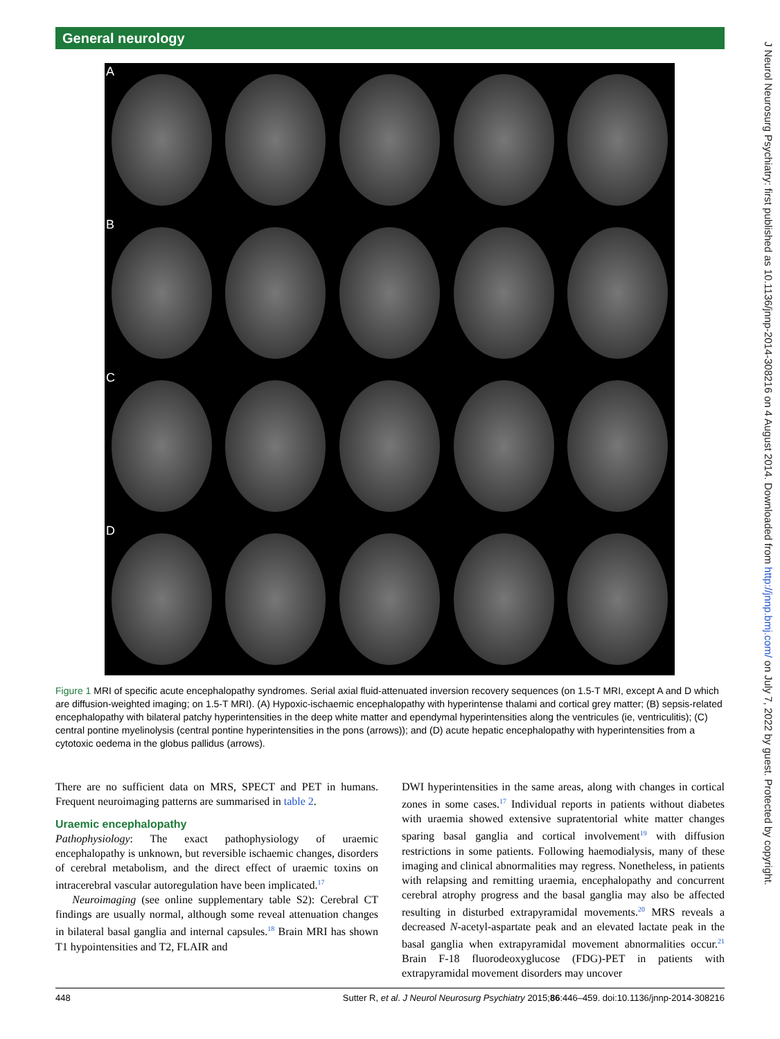General neurology
J Neurol Neurosurg Psychiatry: first published as 10.1136/jnnp-2014-308216 on 4 August 2014. Downloaded from http://jnnp.bmj.com/ on July 7, 2022 by guest. Protected by copyright.
A
B
C
D
Figure 1 MRI of specific acute encephalopathy syndromes. Serial axial fluid-attenuated inversion recovery sequences (on 1.5-T MRI, except A and D which are diffusion-weighted imaging; on 1.5-T MRI). (A) Hypoxic-ischaemic encephalopathy with hyperintense thalami and cortical grey matter; (B) sepsis-related encephalopathy with bilateral patchy hyperintensities in the deep white matter and ependymal hyperintensities along the ventricules (ie, ventriculitis); (C) central pontine myelinolysis (central pontine hyperintensities in the pons (arrows)); and (D) acute hepatic encephalopathy with hyperintensities from a cytotoxic oedema in the globus pallidus (arrows).
There are no sufficient data on MRS, SPECT and PET in humans. Frequent neuroimaging patterns are summarised in table 2.
Uraemic encephalopathy
Pathophysiology: The exact pathophysiology of uraemic encephalopathy is unknown, but reversible ischaemic changes, disorders of cerebral metabolism, and the direct effect of uraemic toxins on intracerebral vascular autoregulation have been implicated.<sup>17</sup>
Neuroimaging (see online supplementary table S2): Cerebral CT findings are usually normal, although some reveal attenuation changes in bilateral basal ganglia and internal capsules.<sup>18</sup> Brain MRI has shown T1 hypointensities and T2, FLAIR and
DWI hyperintensities in the same areas, along with changes in cortical zones in some cases.<sup>17</sup> Individual reports in patients without diabetes with uraemia showed extensive supratentorial white matter changes sparing basal ganglia and cortical involvement<sup>19</sup> with diffusion restrictions in some patients. Following haemodialysis, many of these imaging and clinical abnormalities may regress. Nonetheless, in patients with relapsing and remitting uraemia, encephalopathy and concurrent cerebral atrophy progress and the basal ganglia may also be affected resulting in disturbed extrapyramidal movements.<sup>20</sup> MRS reveals a decreased N-acetyl-aspartate peak and an elevated lactate peak in the basal ganglia when extrapyramidal movement abnormalities occur.<sup>21</sup> Brain F-18 fluorodeoxyglucose (FDG)-PET in patients with extrapyramidal movement disorders may uncover
448 Sutter R, et al. J Neurol Neurosurg Psychiatry 2015;86:446–459. doi:10.1136/jnnp-2014-308216